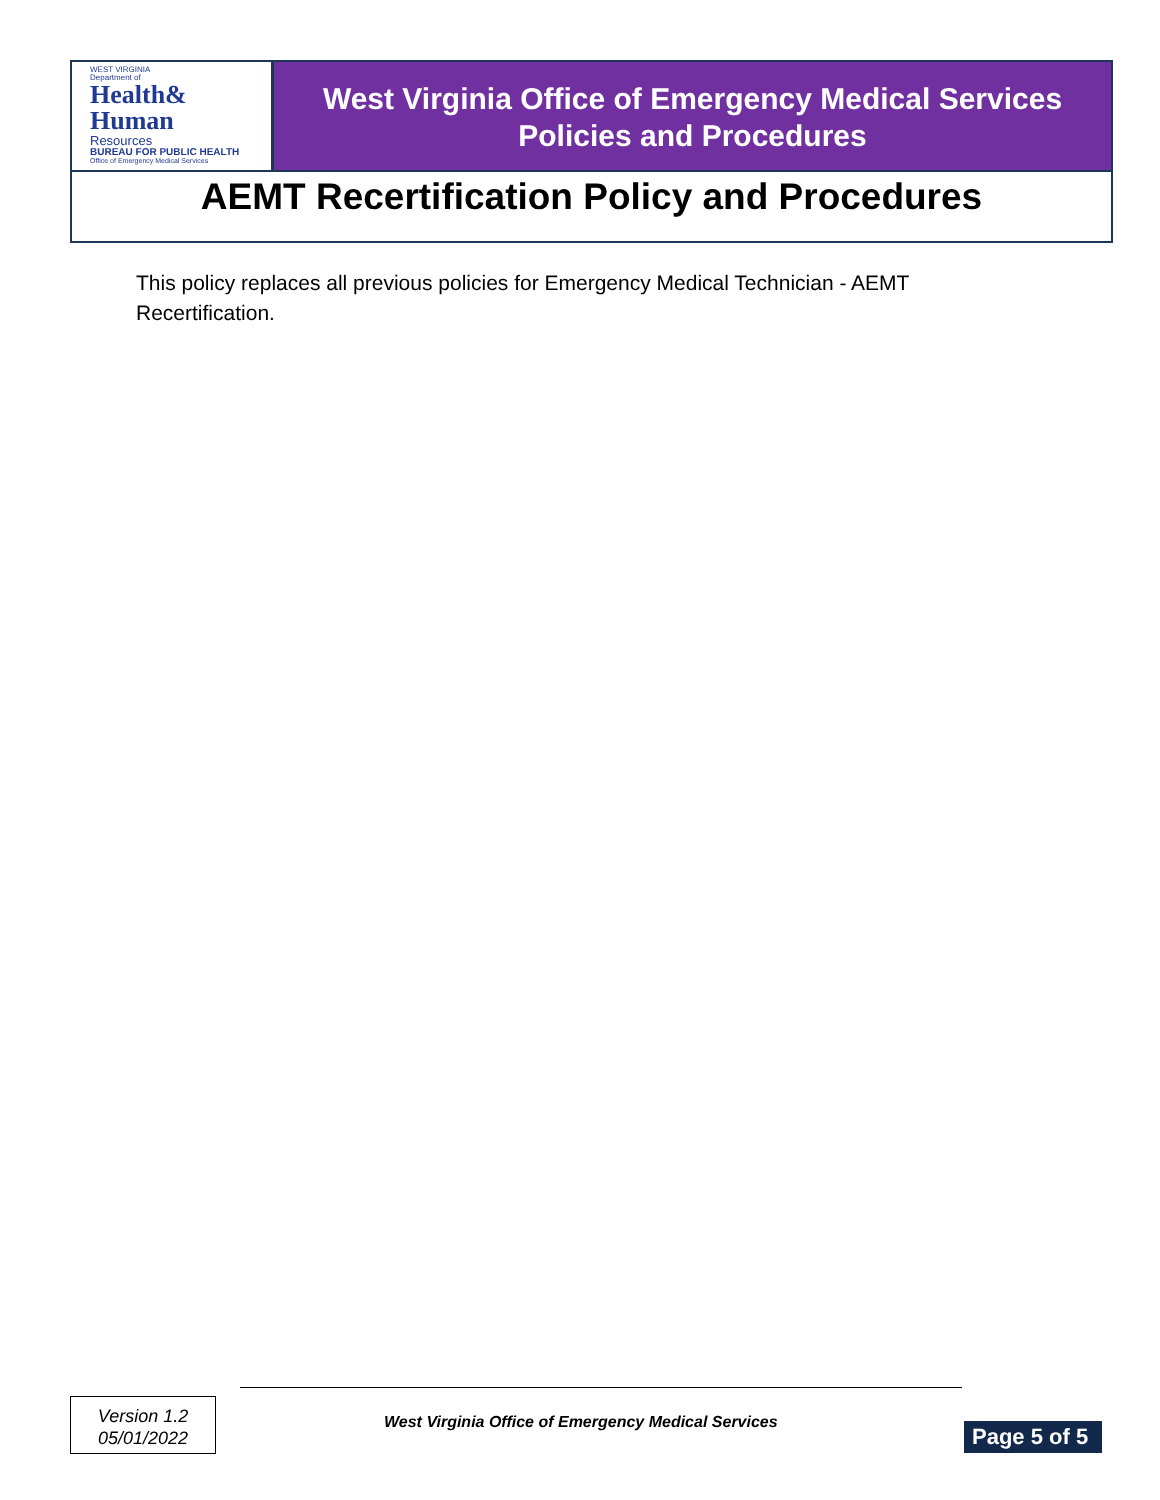WEST VIRGINIA
Department of
Health&
Human
Resources
BUREAU FOR PUBLIC HEALTH
Office of Emergency Medical Services
West Virginia Office of Emergency Medical Services
Policies and Procedures
AEMT Recertification Policy and Procedures
This policy replaces all previous policies for Emergency Medical Technician - AEMT Recertification.
Version 1.2
05/01/2022
West Virginia Office of Emergency Medical Services
Page 5 of 5